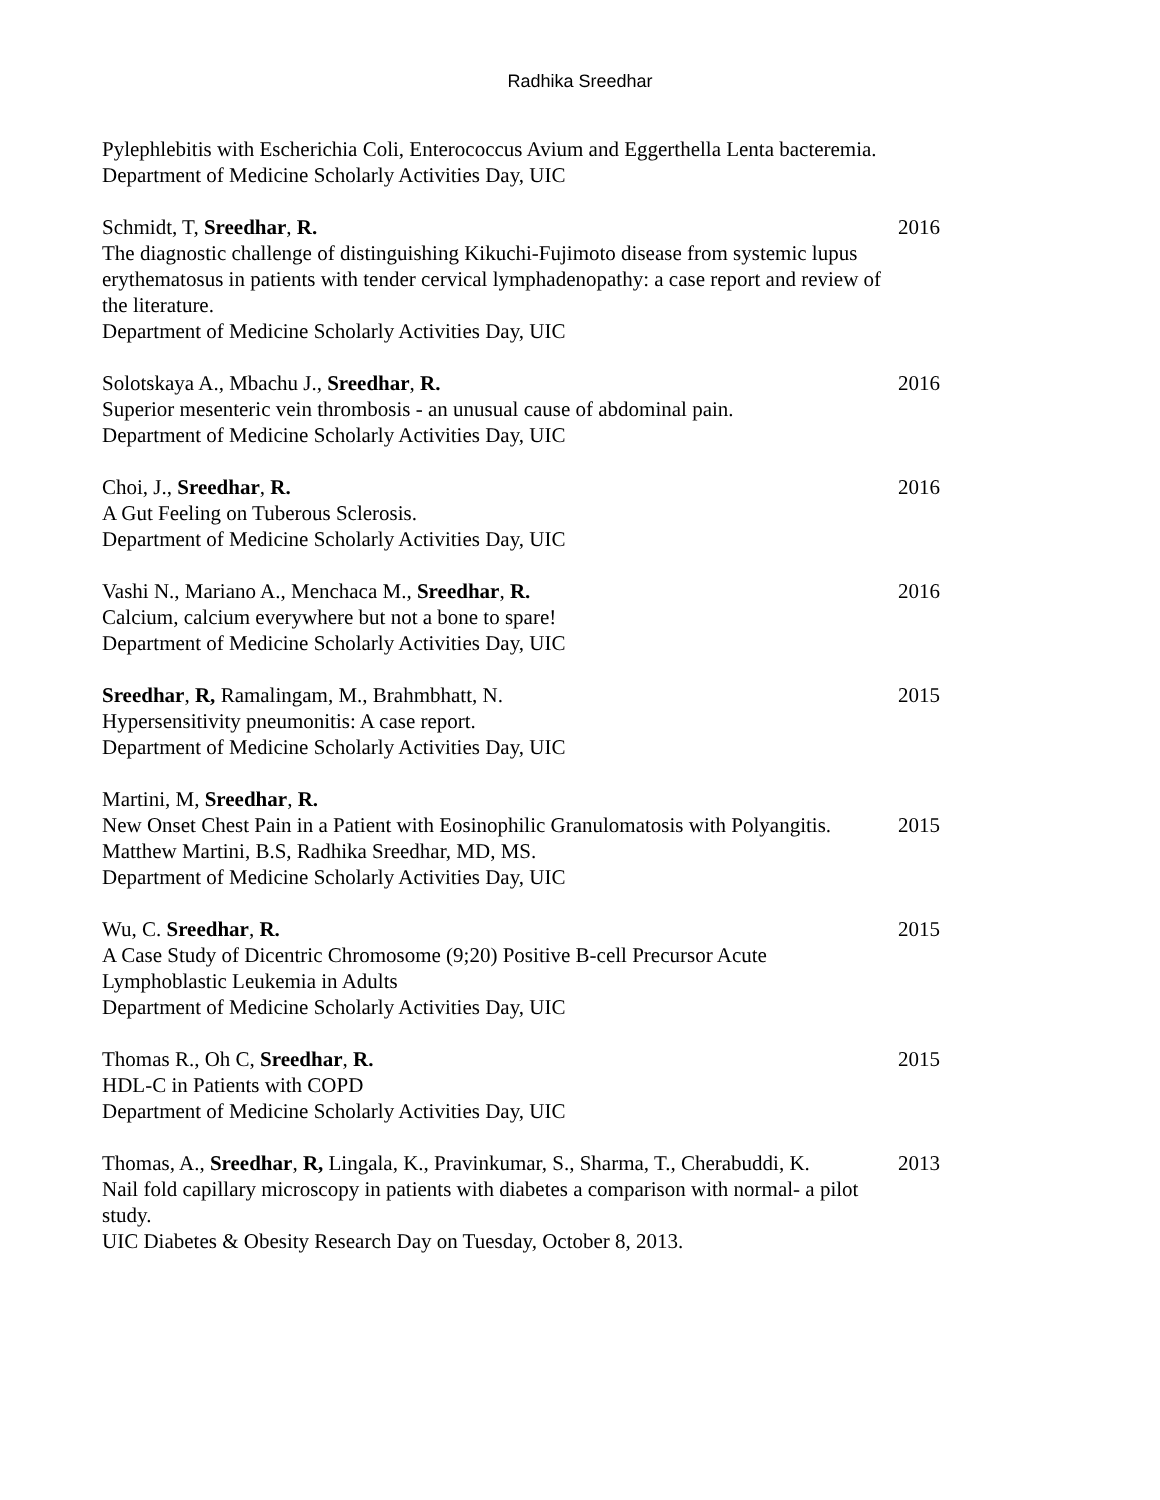Radhika Sreedhar
Pylephlebitis with Escherichia Coli, Enterococcus Avium and Eggerthella Lenta bacteremia.
Department of Medicine Scholarly Activities Day, UIC
Schmidt, T, Sreedhar, R.
The diagnostic challenge of distinguishing Kikuchi-Fujimoto disease from systemic lupus erythematosus in patients with tender cervical lymphadenopathy: a case report and review of the literature.
Department of Medicine Scholarly Activities Day, UIC
2016
Solotskaya A., Mbachu J., Sreedhar, R.
Superior mesenteric vein thrombosis - an unusual cause of abdominal pain.
Department of Medicine Scholarly Activities Day, UIC
2016
Choi, J., Sreedhar, R.
A Gut Feeling on Tuberous Sclerosis.
Department of Medicine Scholarly Activities Day, UIC
2016
Vashi N., Mariano A., Menchaca M., Sreedhar, R.
Calcium, calcium everywhere but not a bone to spare!
Department of Medicine Scholarly Activities Day, UIC
2016
Sreedhar, R, Ramalingam, M., Brahmbhatt, N.
Hypersensitivity pneumonitis: A case report.
Department of Medicine Scholarly Activities Day, UIC
2015
Martini, M, Sreedhar, R.
New Onset Chest Pain in a Patient with Eosinophilic Granulomatosis with Polyangitis. Matthew Martini, B.S, Radhika Sreedhar, MD, MS.
Department of Medicine Scholarly Activities Day, UIC
2015
Wu, C. Sreedhar, R.
A Case Study of Dicentric Chromosome (9;20) Positive B-cell Precursor Acute Lymphoblastic Leukemia in Adults
Department of Medicine Scholarly Activities Day, UIC
2015
Thomas R., Oh C, Sreedhar, R.
HDL-C in Patients with COPD
Department of Medicine Scholarly Activities Day, UIC
2015
Thomas, A., Sreedhar, R, Lingala, K., Pravinkumar, S., Sharma, T., Cherabuddi, K.
Nail fold capillary microscopy in patients with diabetes a comparison with normal- a pilot study.
UIC Diabetes & Obesity Research Day on Tuesday, October 8, 2013.
2013